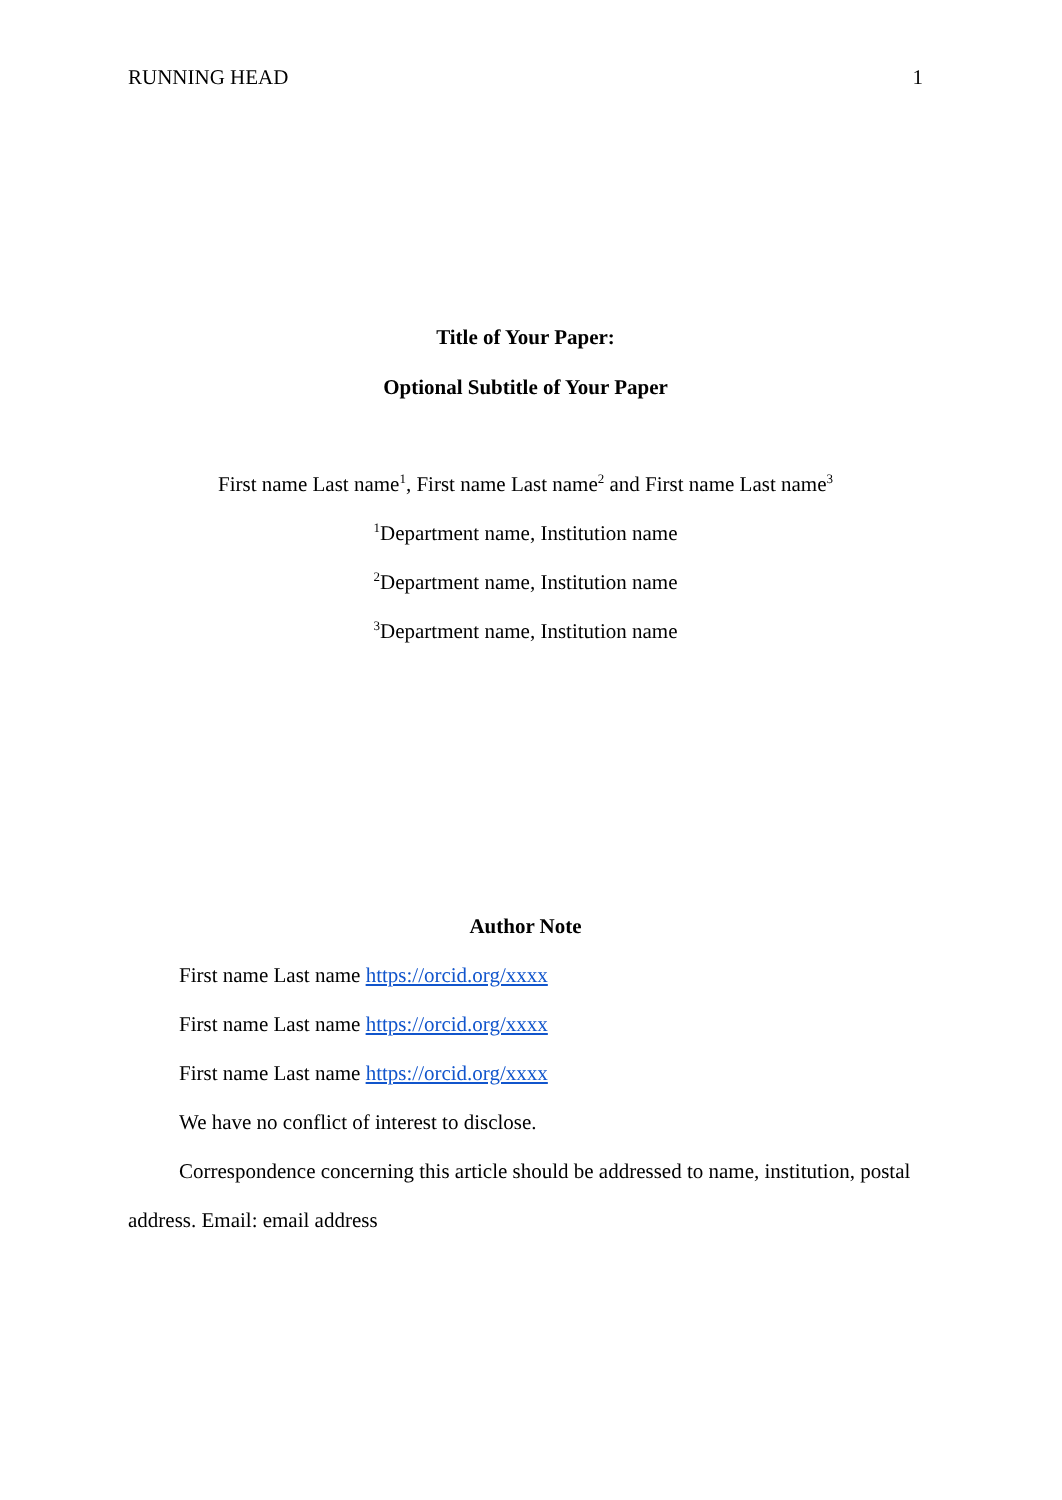RUNNING HEAD 1
Title of Your Paper:
Optional Subtitle of Your Paper
First name Last name<sup>1</sup>, First name Last name<sup>2</sup> and First name Last name<sup>3</sup>
<sup>1</sup> Department name, Institution name
<sup>2</sup> Department name, Institution name
<sup>3</sup> Department name, Institution name
Author Note
First name Last name https://orcid.org/xxxx
First name Last name https://orcid.org/xxxx
First name Last name https://orcid.org/xxxx
We have no conflict of interest to disclose.
Correspondence concerning this article should be addressed to name, institution, postal address. Email: email address